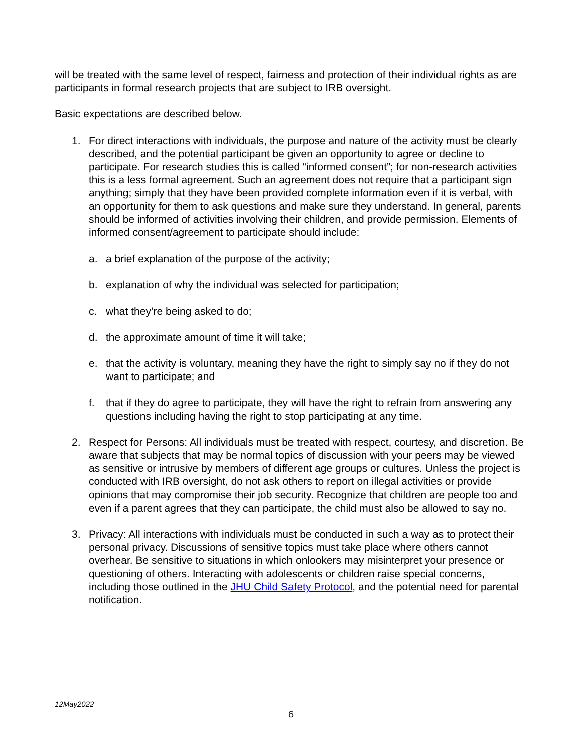will be treated with the same level of respect, fairness and protection of their individual rights as are participants in formal research projects that are subject to IRB oversight.
Basic expectations are described below.
1. For direct interactions with individuals, the purpose and nature of the activity must be clearly described, and the potential participant be given an opportunity to agree or decline to participate. For research studies this is called “informed consent”; for non-research activities this is a less formal agreement. Such an agreement does not require that a participant sign anything; simply that they have been provided complete information even if it is verbal, with an opportunity for them to ask questions and make sure they understand. In general, parents should be informed of activities involving their children, and provide permission. Elements of informed consent/agreement to participate should include:
a. a brief explanation of the purpose of the activity;
b. explanation of why the individual was selected for participation;
c. what they’re being asked to do;
d. the approximate amount of time it will take;
e. that the activity is voluntary, meaning they have the right to simply say no if they do not want to participate; and
f. that if they do agree to participate, they will have the right to refrain from answering any questions including having the right to stop participating at any time.
2. Respect for Persons: All individuals must be treated with respect, courtesy, and discretion. Be aware that subjects that may be normal topics of discussion with your peers may be viewed as sensitive or intrusive by members of different age groups or cultures. Unless the project is conducted with IRB oversight, do not ask others to report on illegal activities or provide opinions that may compromise their job security. Recognize that children are people too and even if a parent agrees that they can participate, the child must also be allowed to say no.
3. Privacy: All interactions with individuals must be conducted in such a way as to protect their personal privacy. Discussions of sensitive topics must take place where others cannot overhear. Be sensitive to situations in which onlookers may misinterpret your presence or questioning of others. Interacting with adolescents or children raise special concerns, including those outlined in the JHU Child Safety Protocol, and the potential need for parental notification.
12May2022
6